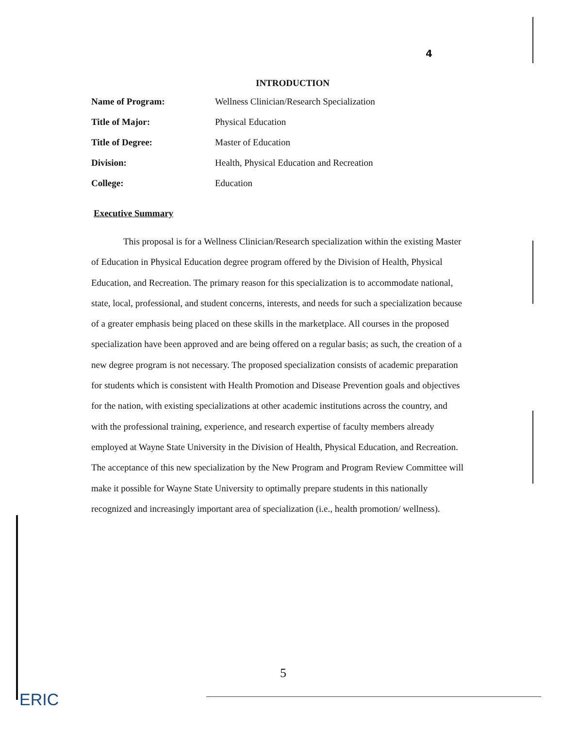4
INTRODUCTION
| Name of Program: | Wellness Clinician/Research Specialization |
| Title of Major: | Physical Education |
| Title of Degree: | Master of Education |
| Division: | Health, Physical Education and Recreation |
| College: | Education |
Executive Summary
This proposal is for a Wellness Clinician/Research specialization within the existing Master of Education in Physical Education degree program offered by the Division of Health, Physical Education, and Recreation. The primary reason for this specialization is to accommodate national, state, local, professional, and student concerns, interests, and needs for such a specialization because of a greater emphasis being placed on these skills in the marketplace. All courses in the proposed specialization have been approved and are being offered on a regular basis; as such, the creation of a new degree program is not necessary. The proposed specialization consists of academic preparation for students which is consistent with Health Promotion and Disease Prevention goals and objectives for the nation, with existing specializations at other academic institutions across the country, and with the professional training, experience, and research expertise of faculty members already employed at Wayne State University in the Division of Health, Physical Education, and Recreation. The acceptance of this new specialization by the New Program and Program Review Committee will make it possible for Wayne State University to optimally prepare students in this nationally recognized and increasingly important area of specialization (i.e., health promotion/ wellness).
5
ERIC